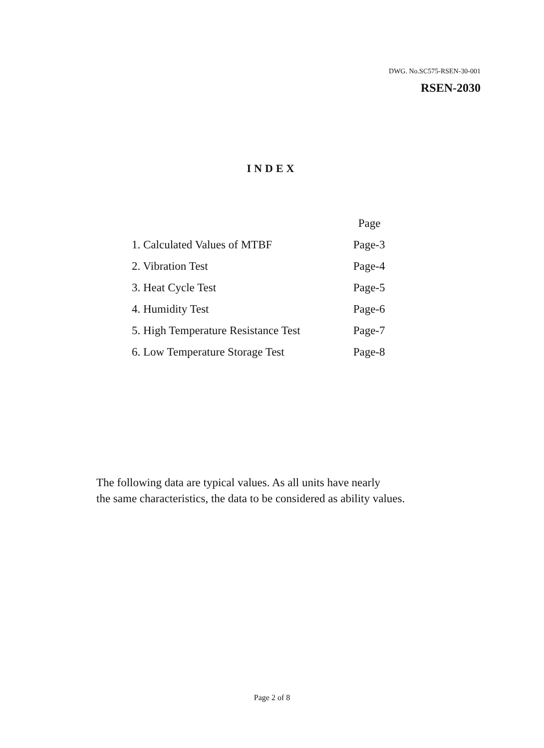DWG. No.SC575-RSEN-30-001
RSEN-2030
INDEX
| | Page |
| --- | --- |
| 1. Calculated Values of MTBF | Page-3 |
| 2. Vibration Test | Page-4 |
| 3. Heat Cycle Test | Page-5 |
| 4. Humidity Test | Page-6 |
| 5. High Temperature Resistance Test | Page-7 |
| 6. Low Temperature Storage Test | Page-8 |
The following data are typical values. As all units have nearly
the same characteristics, the data to be considered as ability values.
Page 2 of 8